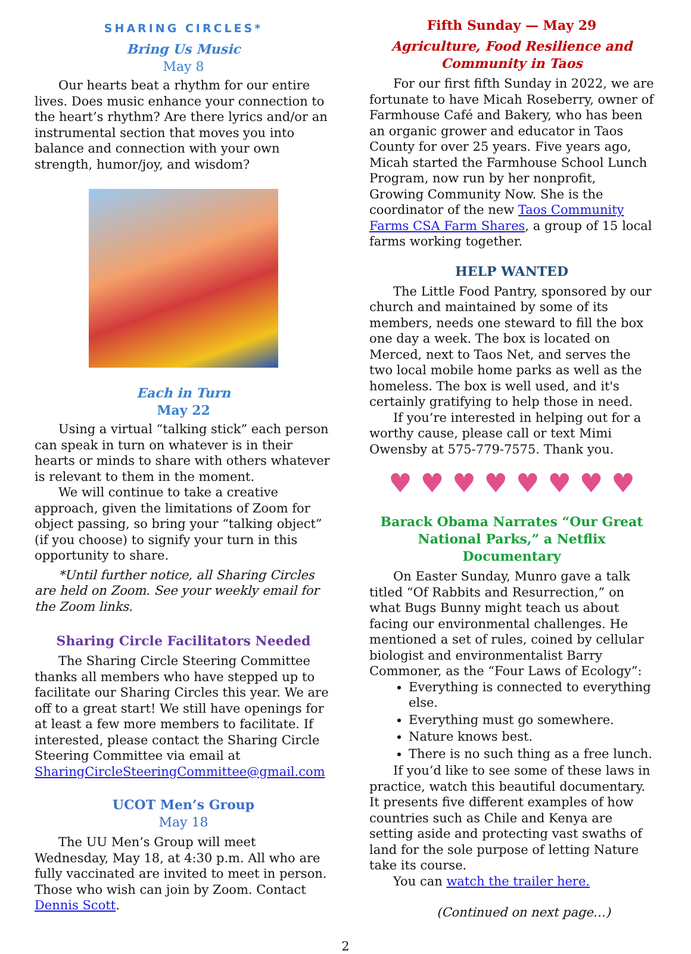SHARING CIRCLES*
Bring Us Music
May 8
Our hearts beat a rhythm for our entire lives. Does music enhance your connection to the heart’s rhythm? Are there lyrics and/or an instrumental section that moves you into balance and connection with your own strength, humor/joy, and wisdom?
Each in Turn
May 22
Using a virtual “talking stick” each person can speak in turn on whatever is in their hearts or minds to share with others whatever is relevant to them in the moment.
We will continue to take a creative approach, given the limitations of Zoom for object passing, so bring your “talking object” (if you choose) to signify your turn in this opportunity to share.
*Until further notice, all Sharing Circles are held on Zoom. See your weekly email for the Zoom links.
Sharing Circle Facilitators Needed
The Sharing Circle Steering Committee thanks all members who have stepped up to facilitate our Sharing Circles this year. We are off to a great start! We still have openings for at least a few more members to facilitate. If interested, please contact the Sharing Circle Steering Committee via email at SharingCircleSteeringCommittee@gmail.com
UCOT Men’s Group
May 18
The UU Men’s Group will meet Wednesday, May 18, at 4:30 p.m. All who are fully vaccinated are invited to meet in person. Those who wish can join by Zoom. Contact Dennis Scott.
Fifth Sunday — May 29
Agriculture, Food Resilience and Community in Taos
For our first fifth Sunday in 2022, we are fortunate to have Micah Roseberry, owner of Farmhouse Café and Bakery, who has been an organic grower and educator in Taos County for over 25 years. Five years ago, Micah started the Farmhouse School Lunch Program, now run by her nonprofit, Growing Community Now. She is the coordinator of the new Taos Community Farms CSA Farm Shares, a group of 15 local farms working together.
HELP WANTED
The Little Food Pantry, sponsored by our church and maintained by some of its members, needs one steward to fill the box one day a week. The box is located on Merced, next to Taos Net, and serves the two local mobile home parks as well as the homeless. The box is well used, and it's certainly gratifying to help those in need.
If you’re interested in helping out for a worthy cause, please call or text Mimi Owensby at 575-779-7575. Thank you.
♥ ♥ ♥ ♥ ♥ ♥ ♥ ♥
Barack Obama Narrates “Our Great National Parks,” a Netflix Documentary
On Easter Sunday, Munro gave a talk titled “Of Rabbits and Resurrection,” on what Bugs Bunny might teach us about facing our environmental challenges. He mentioned a set of rules, coined by cellular biologist and environmentalist Barry Commoner, as the “Four Laws of Ecology”:
Everything is connected to everything else.
Everything must go somewhere.
Nature knows best.
There is no such thing as a free lunch.
If you’d like to see some of these laws in practice, watch this beautiful documentary. It presents five different examples of how countries such as Chile and Kenya are setting aside and protecting vast swaths of land for the sole purpose of letting Nature take its course.
You can watch the trailer here.
(Continued on next page…)
2